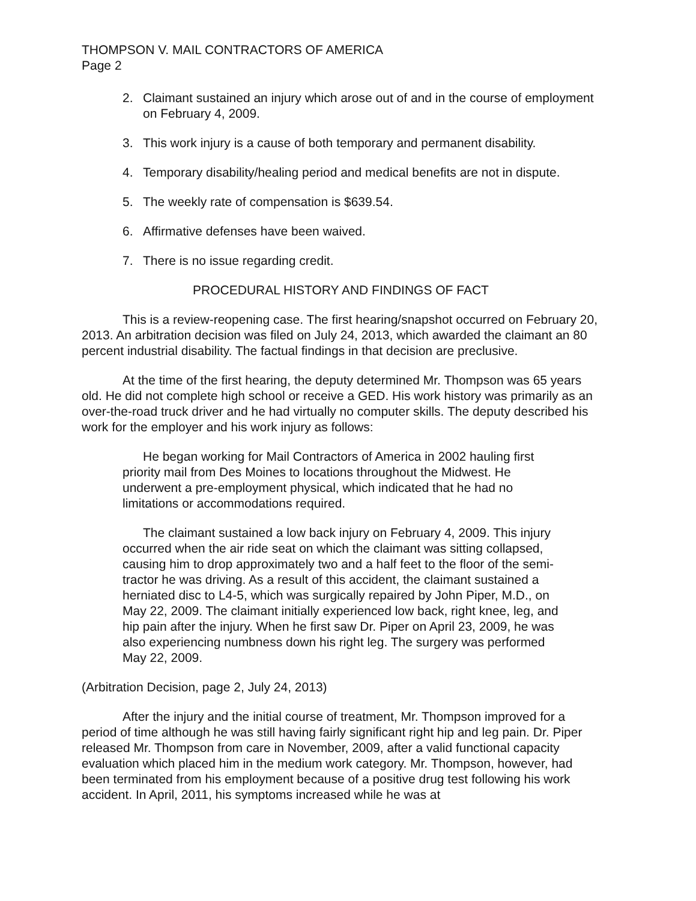THOMPSON V. MAIL CONTRACTORS OF AMERICA
Page 2
2. Claimant sustained an injury which arose out of and in the course of employment on February 4, 2009.
3. This work injury is a cause of both temporary and permanent disability.
4. Temporary disability/healing period and medical benefits are not in dispute.
5. The weekly rate of compensation is $639.54.
6. Affirmative defenses have been waived.
7. There is no issue regarding credit.
PROCEDURAL HISTORY AND FINDINGS OF FACT
This is a review-reopening case. The first hearing/snapshot occurred on February 20, 2013. An arbitration decision was filed on July 24, 2013, which awarded the claimant an 80 percent industrial disability. The factual findings in that decision are preclusive.
At the time of the first hearing, the deputy determined Mr. Thompson was 65 years old. He did not complete high school or receive a GED. His work history was primarily as an over-the-road truck driver and he had virtually no computer skills. The deputy described his work for the employer and his work injury as follows:
He began working for Mail Contractors of America in 2002 hauling first priority mail from Des Moines to locations throughout the Midwest. He underwent a pre-employment physical, which indicated that he had no limitations or accommodations required.
The claimant sustained a low back injury on February 4, 2009. This injury occurred when the air ride seat on which the claimant was sitting collapsed, causing him to drop approximately two and a half feet to the floor of the semi-tractor he was driving. As a result of this accident, the claimant sustained a herniated disc to L4-5, which was surgically repaired by John Piper, M.D., on May 22, 2009. The claimant initially experienced low back, right knee, leg, and hip pain after the injury. When he first saw Dr. Piper on April 23, 2009, he was also experiencing numbness down his right leg. The surgery was performed May 22, 2009.
(Arbitration Decision, page 2, July 24, 2013)
After the injury and the initial course of treatment, Mr. Thompson improved for a period of time although he was still having fairly significant right hip and leg pain. Dr. Piper released Mr. Thompson from care in November, 2009, after a valid functional capacity evaluation which placed him in the medium work category. Mr. Thompson, however, had been terminated from his employment because of a positive drug test following his work accident. In April, 2011, his symptoms increased while he was at